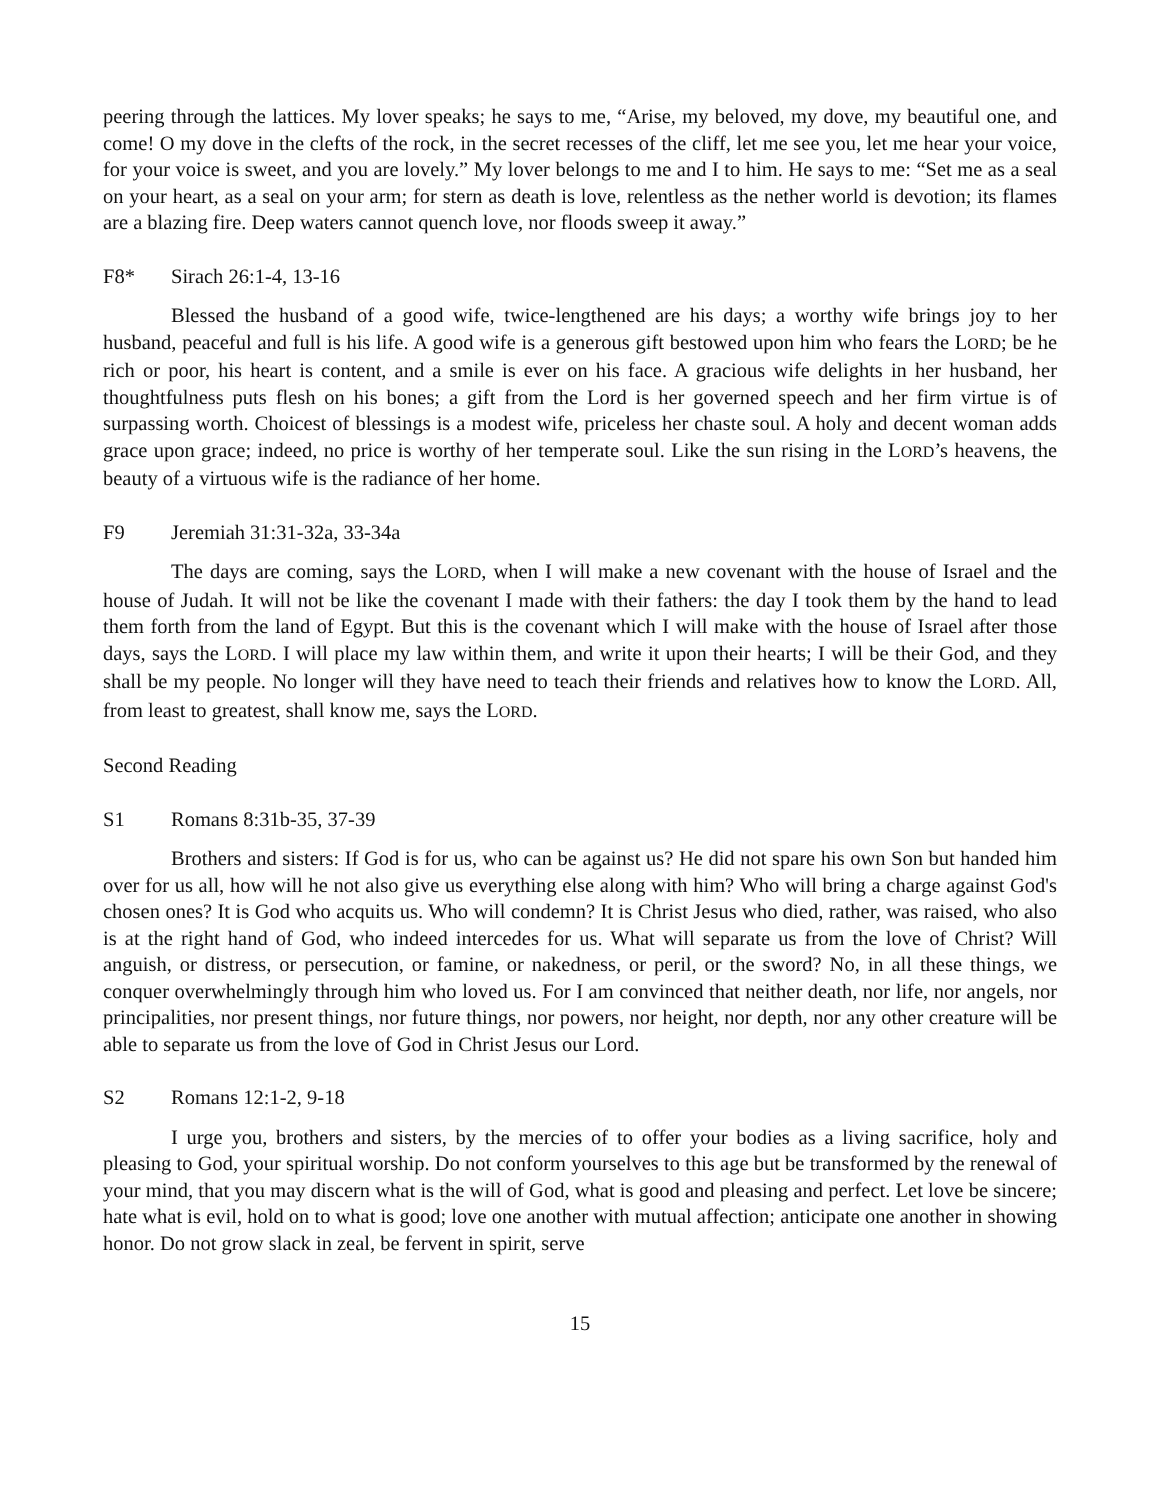peering through the lattices. My lover speaks; he says to me, “Arise, my beloved, my dove, my beautiful one, and come! O my dove in the clefts of the rock, in the secret recesses of the cliff, let me see you, let me hear your voice, for your voice is sweet, and you are lovely.” My lover belongs to me and I to him. He says to me: “Set me as a seal on your heart, as a seal on your arm; for stern as death is love, relentless as the nether world is devotion; its flames are a blazing fire. Deep waters cannot quench love, nor floods sweep it away.”
F8* Sirach 26:1-4, 13-16
Blessed the husband of a good wife, twice-lengthened are his days; a worthy wife brings joy to her husband, peaceful and full is his life. A good wife is a generous gift bestowed upon him who fears the LORD; be he rich or poor, his heart is content, and a smile is ever on his face. A gracious wife delights in her husband, her thoughtfulness puts flesh on his bones; a gift from the Lord is her governed speech and her firm virtue is of surpassing worth. Choicest of blessings is a modest wife, priceless her chaste soul. A holy and decent woman adds grace upon grace; indeed, no price is worthy of her temperate soul. Like the sun rising in the LORD’s heavens, the beauty of a virtuous wife is the radiance of her home.
F9 Jeremiah 31:31-32a, 33-34a
The days are coming, says the LORD, when I will make a new covenant with the house of Israel and the house of Judah. It will not be like the covenant I made with their fathers: the day I took them by the hand to lead them forth from the land of Egypt. But this is the covenant which I will make with the house of Israel after those days, says the LORD. I will place my law within them, and write it upon their hearts; I will be their God, and they shall be my people. No longer will they have need to teach their friends and relatives how to know the LORD. All, from least to greatest, shall know me, says the LORD.
Second Reading
S1 Romans 8:31b-35, 37-39
Brothers and sisters: If God is for us, who can be against us? He did not spare his own Son but handed him over for us all, how will he not also give us everything else along with him? Who will bring a charge against God's chosen ones? It is God who acquits us. Who will condemn? It is Christ Jesus who died, rather, was raised, who also is at the right hand of God, who indeed intercedes for us. What will separate us from the love of Christ? Will anguish, or distress, or persecution, or famine, or nakedness, or peril, or the sword? No, in all these things, we conquer overwhelmingly through him who loved us. For I am convinced that neither death, nor life, nor angels, nor principalities, nor present things, nor future things, nor powers, nor height, nor depth, nor any other creature will be able to separate us from the love of God in Christ Jesus our Lord.
S2 Romans 12:1-2, 9-18
I urge you, brothers and sisters, by the mercies of to offer your bodies as a living sacrifice, holy and pleasing to God, your spiritual worship. Do not conform yourselves to this age but be transformed by the renewal of your mind, that you may discern what is the will of God, what is good and pleasing and perfect. Let love be sincere; hate what is evil, hold on to what is good; love one another with mutual affection; anticipate one another in showing honor. Do not grow slack in zeal, be fervent in spirit, serve
15